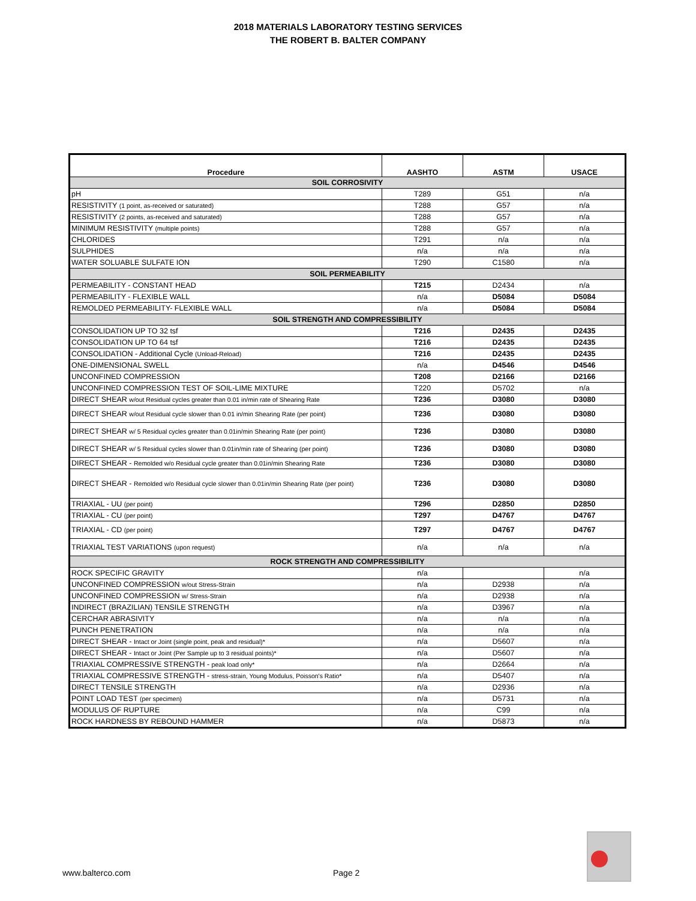2018 MATERIALS LABORATORY TESTING SERVICES
THE ROBERT B. BALTER COMPANY
| Procedure | AASHTO | ASTM | USACE |
| --- | --- | --- | --- |
| SOIL CORROSIVITY | | | |
| pH | T289 | G51 | n/a |
| RESISTIVITY (1 point, as-received or saturated) | T288 | G57 | n/a |
| RESISTIVITY (2 points, as-received and saturated) | T288 | G57 | n/a |
| MINIMUM RESISTIVITY (multiple points) | T288 | G57 | n/a |
| CHLORIDES | T291 | n/a | n/a |
| SULPHIDES | n/a | n/a | n/a |
| WATER SOLUABLE SULFATE ION | T290 | C1580 | n/a |
| SOIL PERMEABILITY | | | |
| PERMEABILITY - CONSTANT HEAD | T215 | D2434 | n/a |
| PERMEABILITY - FLEXIBLE WALL | n/a | D5084 | D5084 |
| REMOLDED PERMEABILITY- FLEXIBLE WALL | n/a | D5084 | D5084 |
| SOIL STRENGTH AND COMPRESSIBILITY | | | |
| CONSOLIDATION UP TO 32 tsf | T216 | D2435 | D2435 |
| CONSOLIDATION UP TO 64 tsf | T216 | D2435 | D2435 |
| CONSOLIDATION - Additional Cycle (Unload-Reload) | T216 | D2435 | D2435 |
| ONE-DIMENSIONAL SWELL | n/a | D4546 | D4546 |
| UNCONFINED COMPRESSION | T208 | D2166 | D2166 |
| UNCONFINED COMPRESSION TEST OF SOIL-LIME MIXTURE | T220 | D5702 | n/a |
| DIRECT SHEAR w/out Residual cycles greater than 0.01 in/min rate of Shearing Rate | T236 | D3080 | D3080 |
| DIRECT SHEAR w/out Residual cycle slower than 0.01 in/min Shearing Rate (per point) | T236 | D3080 | D3080 |
| DIRECT SHEAR w/ 5 Residual cycles greater than 0.01in/min Shearing Rate (per point) | T236 | D3080 | D3080 |
| DIRECT SHEAR w/ 5 Residual cycles slower than 0.01in/min rate of Shearing (per point) | T236 | D3080 | D3080 |
| DIRECT SHEAR - Remolded w/o Residual cycle greater than 0.01in/min Shearing Rate | T236 | D3080 | D3080 |
| DIRECT SHEAR - Remolded w/o Residual cycle slower than 0.01in/min Shearing Rate (per point) | T236 | D3080 | D3080 |
| TRIAXIAL - UU (per point) | T296 | D2850 | D2850 |
| TRIAXIAL - CU (per point) | T297 | D4767 | D4767 |
| TRIAXIAL - CD (per point) | T297 | D4767 | D4767 |
| TRIAXIAL TEST VARIATIONS (upon request) | n/a | n/a | n/a |
| ROCK STRENGTH AND COMPRESSIBILITY | | | |
| ROCK SPECIFIC GRAVITY | n/a | | n/a |
| UNCONFINED COMPRESSION w/out Stress-Strain | n/a | D2938 | n/a |
| UNCONFINED COMPRESSION w/ Stress-Strain | n/a | D2938 | n/a |
| INDIRECT (BRAZILIAN) TENSILE STRENGTH | n/a | D3967 | n/a |
| CERCHAR ABRASIVITY | n/a | n/a | n/a |
| PUNCH PENETRATION | n/a | n/a | n/a |
| DIRECT SHEAR - Intact or Joint (single point, peak and residual)* | n/a | D5607 | n/a |
| DIRECT SHEAR - Intact or Joint (Per Sample up to 3 residual points)* | n/a | D5607 | n/a |
| TRIAXIAL COMPRESSIVE STRENGTH - peak load only* | n/a | D2664 | n/a |
| TRIAXIAL COMPRESSIVE STRENGTH - stress-strain, Young Modulus, Poisson's Ratio* | n/a | D5407 | n/a |
| DIRECT TENSILE STRENGTH | n/a | D2936 | n/a |
| POINT LOAD TEST (per specimen) | n/a | D5731 | n/a |
| MODULUS OF RUPTURE | n/a | C99 | n/a |
| ROCK HARDNESS BY REBOUND HAMMER | n/a | D5873 | n/a |
www.balterco.com Page 2